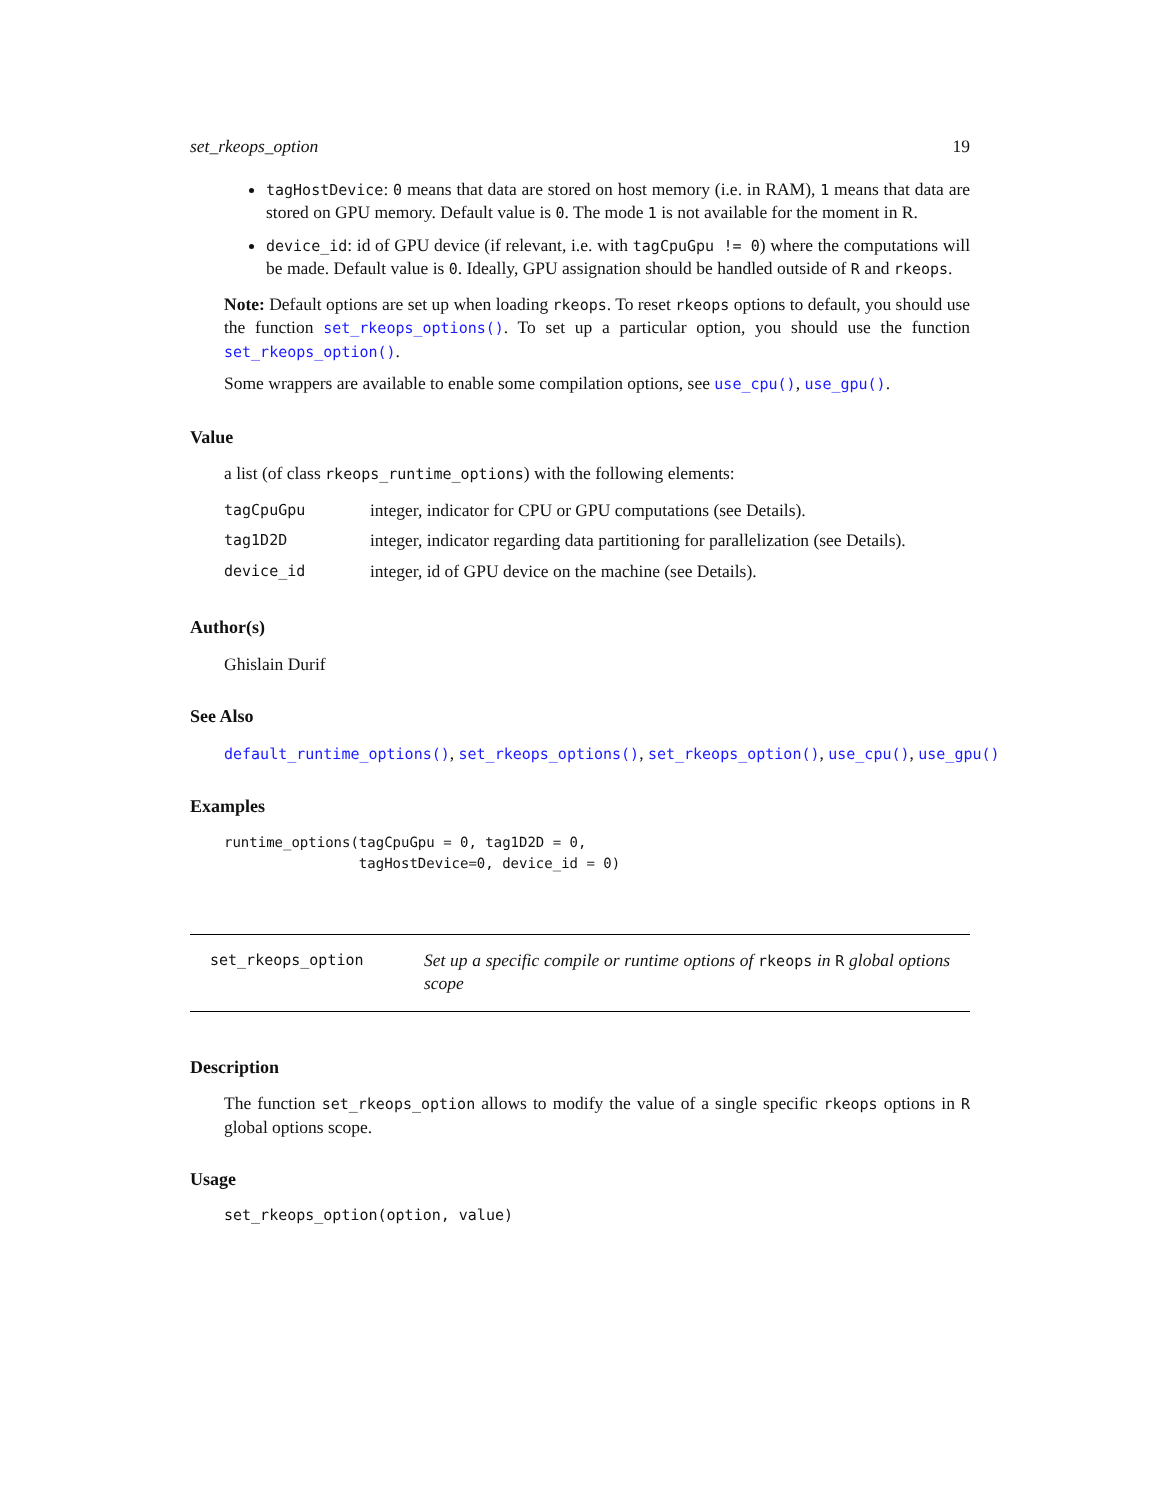set_rkeops_option 19
tagHostDevice: 0 means that data are stored on host memory (i.e. in RAM), 1 means that data are stored on GPU memory. Default value is 0. The mode 1 is not available for the moment in R.
device_id: id of GPU device (if relevant, i.e. with tagCpuGpu != 0) where the computations will be made. Default value is 0. Ideally, GPU assignation should be handled outside of R and rkeops.
Note: Default options are set up when loading rkeops. To reset rkeops options to default, you should use the function set_rkeops_options(). To set up a particular option, you should use the function set_rkeops_option().
Some wrappers are available to enable some compilation options, see use_cpu(), use_gpu().
Value
a list (of class rkeops_runtime_options) with the following elements:
| tagCpuGpu | integer, indicator for CPU or GPU computations (see Details). |
| tag1D2D | integer, indicator regarding data partitioning for parallelization (see Details). |
| device_id | integer, id of GPU device on the machine (see Details). |
Author(s)
Ghislain Durif
See Also
default_runtime_options(), set_rkeops_options(), set_rkeops_option(), use_cpu(), use_gpu()
Examples
runtime_options(tagCpuGpu = 0, tag1D2D = 0,
                tagHostDevice=0, device_id = 0)
set_rkeops_option Set up a specific compile or runtime options of rkeops in R global options scope
Description
The function set_rkeops_option allows to modify the value of a single specific rkeops options in R global options scope.
Usage
set_rkeops_option(option, value)